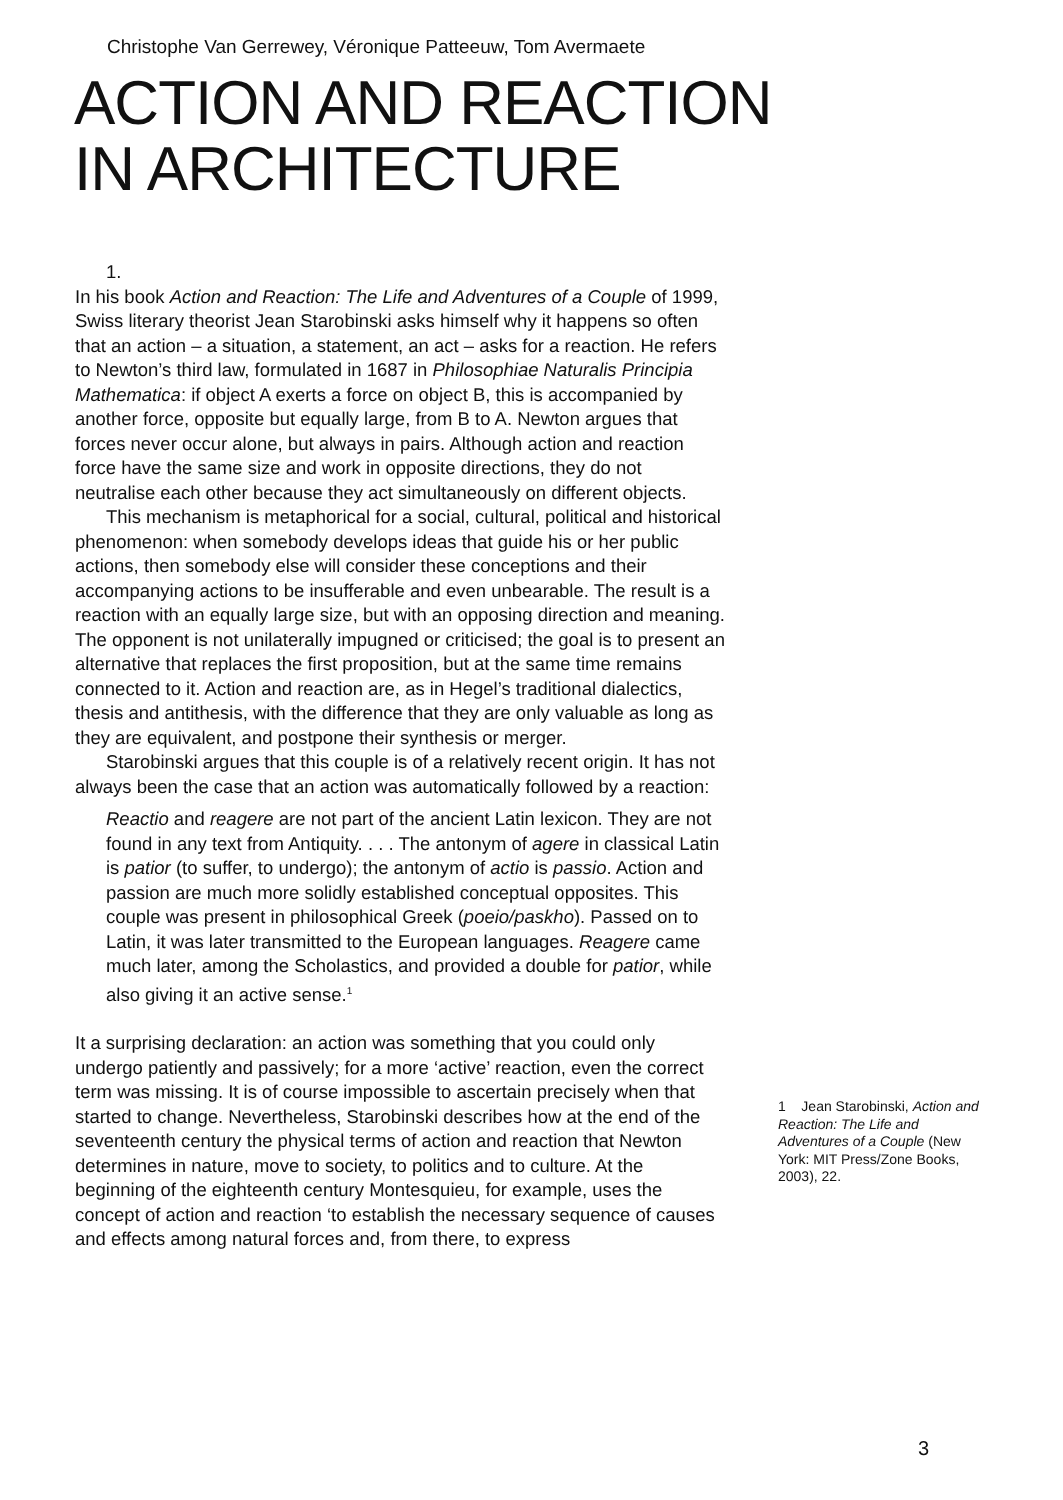Christophe Van Gerrewey, Véronique Patteeuw, Tom Avermaete
ACTION AND REACTION
IN ARCHITECTURE
1.
In his book Action and Reaction: The Life and Adventures of a Couple of 1999, Swiss literary theorist Jean Starobinski asks himself why it happens so often that an action – a situation, a statement, an act – asks for a reaction. He refers to Newton’s third law, formulated in 1687 in Philosophiae Naturalis Principia Mathematica: if object A exerts a force on object B, this is accompanied by another force, opposite but equally large, from B to A. Newton argues that forces never occur alone, but always in pairs. Although action and reaction force have the same size and work in opposite directions, they do not neutralise each other because they act simultaneously on different objects.
This mechanism is metaphorical for a social, cultural, political and historical phenomenon: when somebody develops ideas that guide his or her public actions, then somebody else will consider these conceptions and their accompanying actions to be insufferable and even unbearable. The result is a reaction with an equally large size, but with an opposing direction and meaning. The opponent is not unilaterally impugned or criticised; the goal is to present an alterna­tive that replaces the first proposition, but at the same time remains connected to it. Action and reaction are, as in Hegel’s traditional dialectics, thesis and antithesis, with the difference that they are only valuable as long as they are equivalent, and postpone their synthesis or merger.
Starobinski argues that this couple is of a relatively recent origin. It has not always been the case that an action was automatically followed by a reaction:
Reactio and reagere are not part of the ancient Latin lexicon. They are not found in any text from Antiquity. . . . The antonym of agere in classical Latin is patior (to suffer, to undergo); the antonym of actio is passio. Action and passion are much more solidly established conceptual opposites. This couple was present in philosophical Greek (poeio/paskho). Passed on to Latin, it was later transmitted to the European languages. Reagere came much later, among the Scholastics, and provided a double for patior, while also giving it an active sense.<sup>1</sup>
It a surprising declaration: an action was something that you could only undergo patiently and passively; for a more ‘active’ reaction, even the correct term was missing. It is of course impossible to ascertain precisely when that started to change. Nevertheless, Starobinski describes how at the end of the seventeenth century the physical terms of action and reaction that Newton determines in nature, move to society, to politics and to culture. At the beginning of the eighteenth century Montesquieu, for example, uses the concept of action and reaction ‘to establish the necessary sequence of causes and effects among natural forces and, from there, to express
1 Jean Starobinski, Action and Reaction: The Life and Adventures of a Couple (New York: MIT Press/Zone Books, 2003), 22.
3